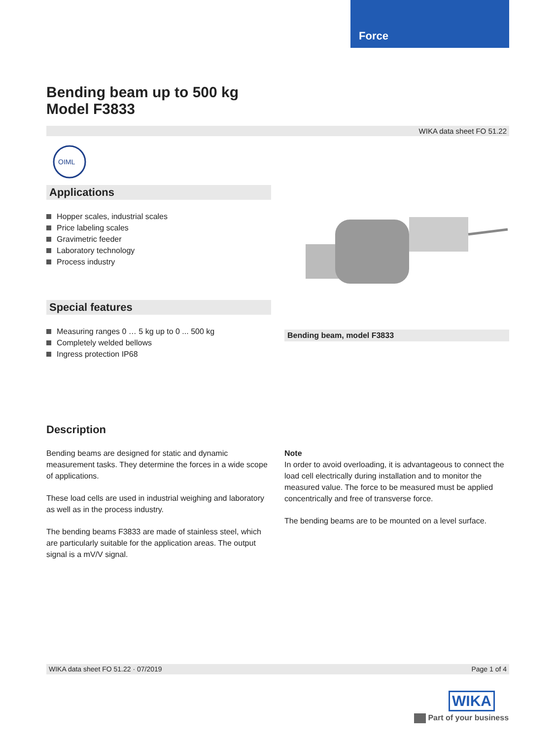Force
Bending beam up to 500 kg
Model F3833
WIKA data sheet FO 51.22
OIML
Applications
Hopper scales, industrial scales
Price labeling scales
Gravimetric feeder
Laboratory technology
Process industry
Special features
Measuring ranges 0 … 5 kg up to 0 ... 500 kg
Completely welded bellows
Ingress protection IP68
Bending beam, model F3833
Description
Bending beams are designed for static and dynamic measurement tasks. They determine the forces in a wide scope of applications.
These load cells are used in industrial weighing and laboratory as well as in the process industry.
The bending beams F3833 are made of stainless steel, which are particularly suitable for the application areas. The output signal is a mV/V signal.
Note
In order to avoid overloading, it is advantageous to connect the load cell electrically during installation and to monitor the measured value. The force to be measured must be applied concentrically and free of transverse force.
The bending beams are to be mounted on a level surface.
WIKA data sheet FO 51.22 · 07/2019 Page 1 of 4
WIKA
Part of your business